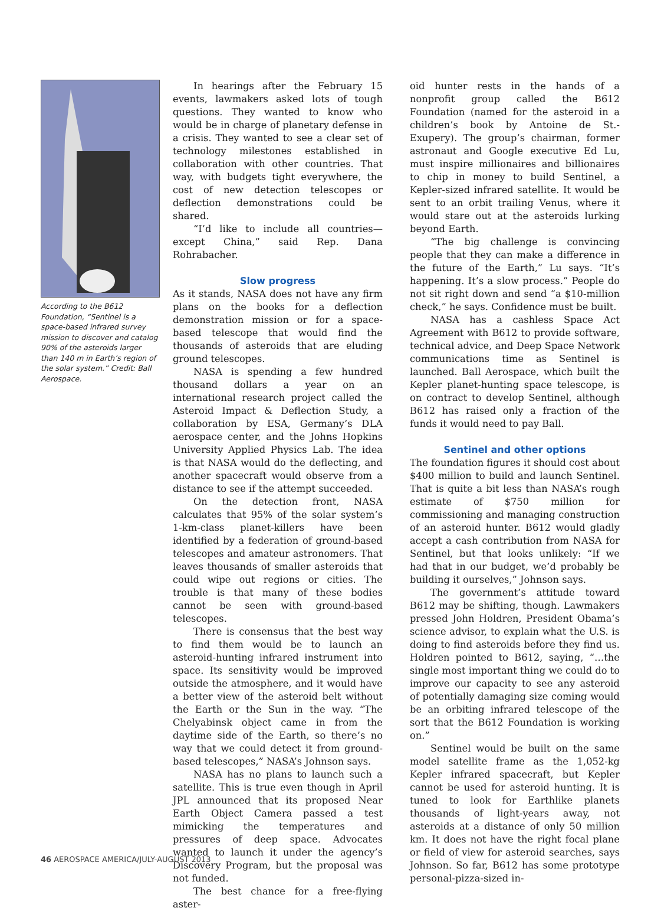According to the B612 Foundation, “Sentinel is a space-based infrared survey mission to discover and catalog 90% of the asteroids larger than 140 m in Earth’s region of the solar system.” Credit: Ball Aerospace.
In hearings after the February 15 events, lawmakers asked lots of tough questions. They wanted to know who would be in charge of planetary defense in a crisis. They wanted to see a clear set of technology milestones established in collaboration with other countries. That way, with budgets tight everywhere, the cost of new detection telescopes or deflection demonstrations could be shared.
“I’d like to include all countries—except China,” said Rep. Dana Rohrabacher.
Slow progress
As it stands, NASA does not have any firm plans on the books for a deflection demonstration mission or for a space-based telescope that would find the thousands of asteroids that are eluding ground telescopes.
NASA is spending a few hundred thousand dollars a year on an international research project called the Asteroid Impact & Deflection Study, a collaboration by ESA, Germany’s DLA aerospace center, and the Johns Hopkins University Applied Physics Lab. The idea is that NASA would do the deflecting, and another spacecraft would observe from a distance to see if the attempt succeeded.
On the detection front, NASA calculates that 95% of the solar system’s 1-km-class planet-killers have been identified by a federation of ground-based telescopes and amateur astronomers. That leaves thousands of smaller asteroids that could wipe out regions or cities. The trouble is that many of these bodies cannot be seen with ground-based telescopes.
There is consensus that the best way to find them would be to launch an asteroid-hunting infrared instrument into space. Its sensitivity would be improved outside the atmosphere, and it would have a better view of the asteroid belt without the Earth or the Sun in the way. “The Chelyabinsk object came in from the daytime side of the Earth, so there’s no way that we could detect it from ground-based telescopes,” NASA’s Johnson says.
NASA has no plans to launch such a satellite. This is true even though in April JPL announced that its proposed Near Earth Object Camera passed a test mimicking the temperatures and pressures of deep space. Advocates wanted to launch it under the agency’s Discovery Program, but the proposal was not funded.
The best chance for a free-flying aster-
oid hunter rests in the hands of a nonprofit group called the B612 Foundation (named for the asteroid in a children’s book by Antoine de St.-Exupery). The group’s chairman, former astronaut and Google executive Ed Lu, must inspire millionaires and billionaires to chip in money to build Sentinel, a Kepler-sized infrared satellite. It would be sent to an orbit trailing Venus, where it would stare out at the asteroids lurking beyond Earth.
“The big challenge is convincing people that they can make a difference in the future of the Earth,” Lu says. “It’s happening. It’s a slow process.” People do not sit right down and send “a $10-million check,” he says. Confidence must be built.
NASA has a cashless Space Act Agreement with B612 to provide software, technical advice, and Deep Space Network communications time as Sentinel is launched. Ball Aerospace, which built the Kepler planet-hunting space telescope, is on contract to develop Sentinel, although B612 has raised only a fraction of the funds it would need to pay Ball.
Sentinel and other options
The foundation figures it should cost about $400 million to build and launch Sentinel. That is quite a bit less than NASA’s rough estimate of $750 million for commissioning and managing construction of an asteroid hunter. B612 would gladly accept a cash contribution from NASA for Sentinel, but that looks unlikely: “If we had that in our budget, we’d probably be building it ourselves,” Johnson says.
The government’s attitude toward B612 may be shifting, though. Lawmakers pressed John Holdren, President Obama’s science advisor, to explain what the U.S. is doing to find asteroids before they find us. Holdren pointed to B612, saying, “…the single most important thing we could do to improve our capacity to see any asteroid of potentially damaging size coming would be an orbiting infrared telescope of the sort that the B612 Foundation is working on.”
Sentinel would be built on the same model satellite frame as the 1,052-kg Kepler infrared spacecraft, but Kepler cannot be used for asteroid hunting. It is tuned to look for Earthlike planets thousands of light-years away, not asteroids at a distance of only 50 million km. It does not have the right focal plane or field of view for asteroid searches, says Johnson. So far, B612 has some prototype personal-pizza-sized in-
46 AEROSPACE AMERICA/JULY-AUGUST 2013